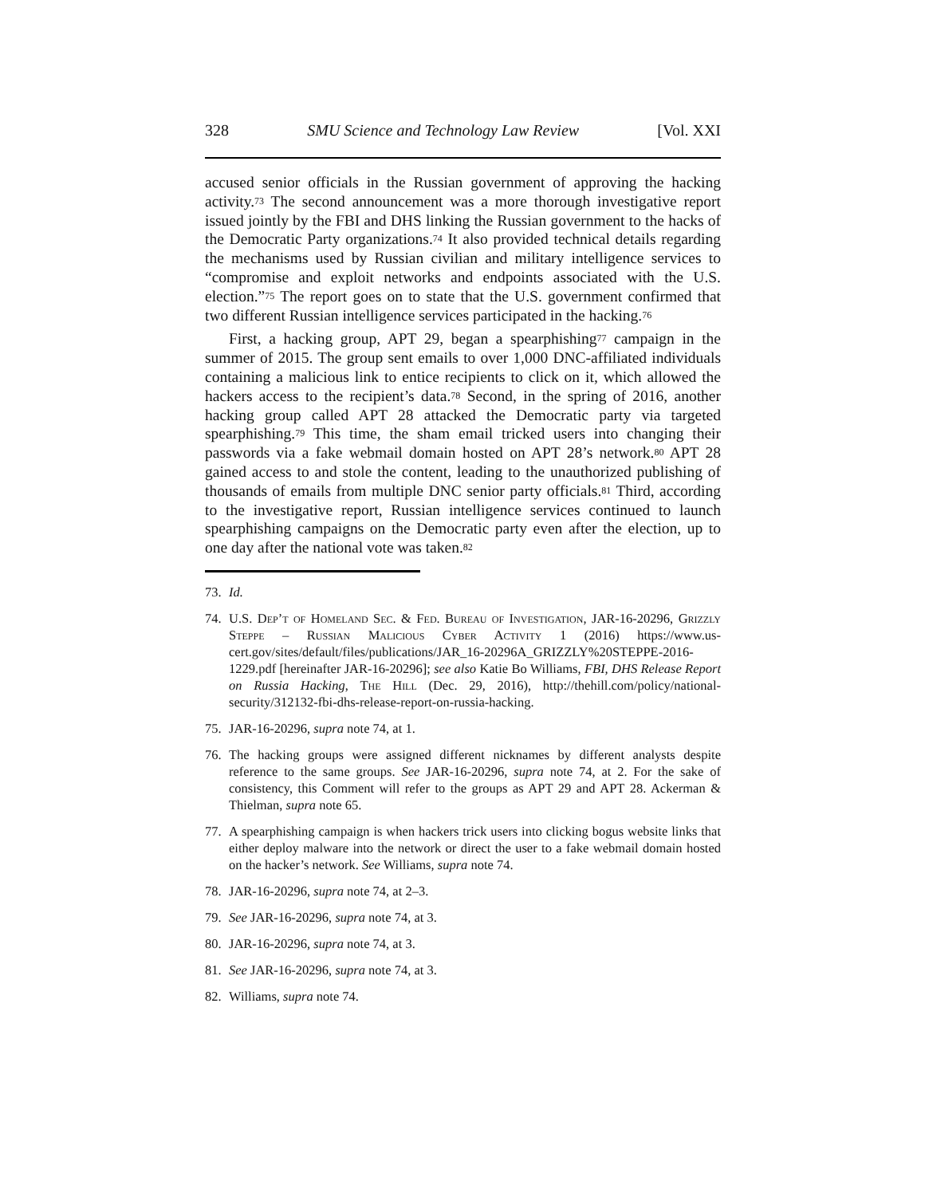328 SMU Science and Technology Law Review [Vol. XXI
accused senior officials in the Russian government of approving the hacking activity.<sup>73</sup> The second announcement was a more thorough investigative report issued jointly by the FBI and DHS linking the Russian government to the hacks of the Democratic Party organizations.<sup>74</sup> It also provided technical details regarding the mechanisms used by Russian civilian and military intelligence services to “compromise and exploit networks and endpoints associated with the U.S. election.”<sup>75</sup> The report goes on to state that the U.S. government confirmed that two different Russian intelligence services participated in the hacking.<sup>76</sup>
First, a hacking group, APT 29, began a spearphishing<sup>77</sup> campaign in the summer of 2015. The group sent emails to over 1,000 DNC-affiliated individuals containing a malicious link to entice recipients to click on it, which allowed the hackers access to the recipient’s data.<sup>78</sup> Second, in the spring of 2016, another hacking group called APT 28 attacked the Democratic party via targeted spearphishing.<sup>79</sup> This time, the sham email tricked users into changing their passwords via a fake webmail domain hosted on APT 28’s network.<sup>80</sup> APT 28 gained access to and stole the content, leading to the unauthorized publishing of thousands of emails from multiple DNC senior party officials.<sup>81</sup> Third, according to the investigative report, Russian intelligence services continued to launch spearphishing campaigns on the Democratic party even after the election, up to one day after the national vote was taken.<sup>82</sup>
73. Id.
74. U.S. Dep’t of Homeland Sec. & Fed. Bureau of Investigation, JAR-16-20296, Grizzly Steppe – Russian Malicious Cyber Activity 1 (2016) https://www.us-cert.gov/sites/default/files/publications/JAR_16-20296A_GRIZZLY%20STEPPE-2016-1229.pdf [hereinafter JAR-16-20296]; see also Katie Bo Williams, FBI, DHS Release Report on Russia Hacking, The Hill (Dec. 29, 2016), http://thehill.com/policy/national-security/312132-fbi-dhs-release-report-on-russia-hacking.
75. JAR-16-20296, supra note 74, at 1.
76. The hacking groups were assigned different nicknames by different analysts despite reference to the same groups. See JAR-16-20296, supra note 74, at 2. For the sake of consistency, this Comment will refer to the groups as APT 29 and APT 28. Ackerman & Thielman, supra note 65.
77. A spearphishing campaign is when hackers trick users into clicking bogus website links that either deploy malware into the network or direct the user to a fake webmail domain hosted on the hacker’s network. See Williams, supra note 74.
78. JAR-16-20296, supra note 74, at 2–3.
79. See JAR-16-20296, supra note 74, at 3.
80. JAR-16-20296, supra note 74, at 3.
81. See JAR-16-20296, supra note 74, at 3.
82. Williams, supra note 74.